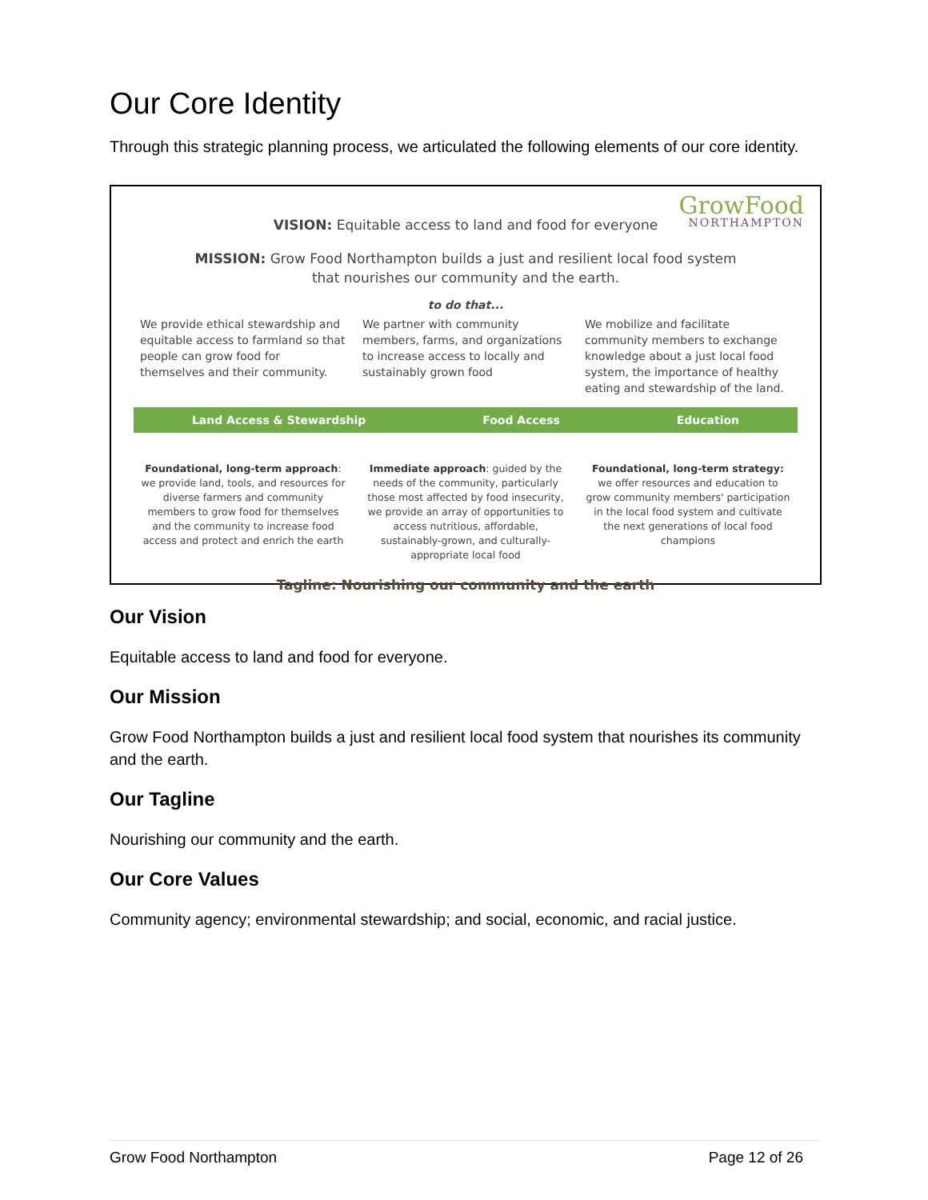Our Core Identity
Through this strategic planning process, we articulated the following elements of our core identity.
GrowFood
NORTHAMPTON
VISION: Equitable access to land and food for everyone
MISSION: Grow Food Northampton builds a just and resilient local food system
that nourishes our community and the earth.
to do that...
We provide ethical stewardship and equitable access to farmland so that people can grow food for themselves and their community.
We partner with community members, farms, and organizations to increase access to locally and sustainably grown food
We mobilize and facilitate community members to exchange knowledge about a just local food system, the importance of healthy eating and stewardship of the land.
Land Access & Stewardship Food Access Education
Foundational, long-term approach: we provide land, tools, and resources for diverse farmers and community members to grow food for themselves and the community to increase food access and protect and enrich the earth
Immediate approach: guided by the needs of the community, particularly those most affected by food insecurity, we provide an array of opportunities to access nutritious, affordable, sustainably-grown, and culturally-appropriate local food
Foundational, long-term strategy: we offer resources and education to grow community members' participation in the local food system and cultivate the next generations of local food champions
Tagline: Nourishing our community and the earth
Our Vision
Equitable access to land and food for everyone.
Our Mission
Grow Food Northampton builds a just and resilient local food system that nourishes its community and the earth.
Our Tagline
Nourishing our community and the earth.
Our Core Values
Community agency; environmental stewardship; and social, economic, and racial justice.
Grow Food Northampton Page 12 of 26